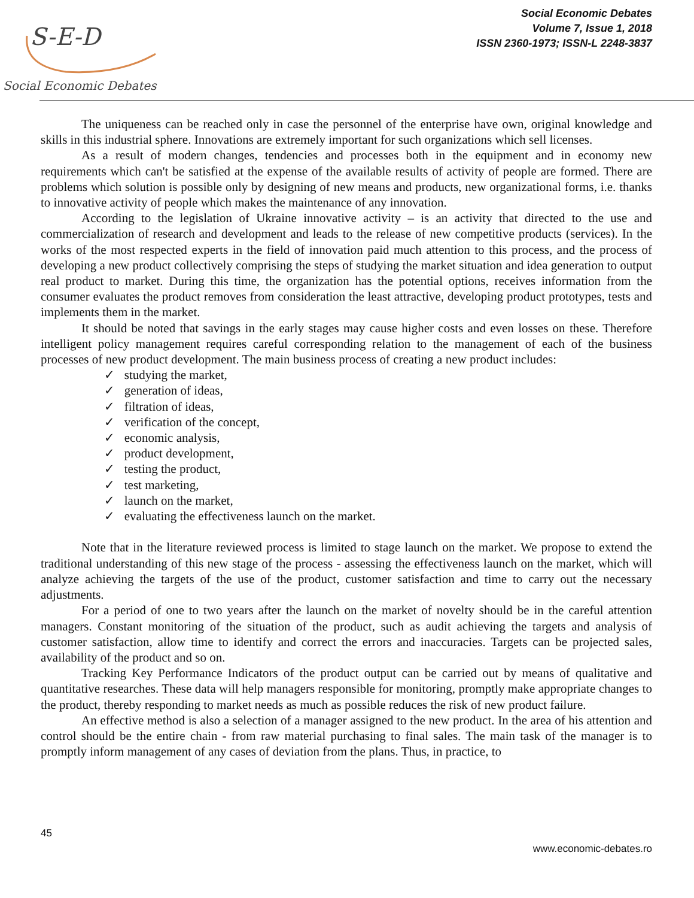S-E-D
Social Economic Debates
Social Economic Debates
Volume 7, Issue 1, 2018
ISSN 2360-1973; ISSN-L 2248-3837
The uniqueness can be reached only in case the personnel of the enterprise have own, original knowledge and skills in this industrial sphere. Innovations are extremely important for such organizations which sell licenses.
As a result of modern changes, tendencies and processes both in the equipment and in economy new requirements which can't be satisfied at the expense of the available results of activity of people are formed. There are problems which solution is possible only by designing of new means and products, new organizational forms, i.e. thanks to innovative activity of people which makes the maintenance of any innovation.
According to the legislation of Ukraine innovative activity – is an activity that directed to the use and commercialization of research and development and leads to the release of new competitive products (services). In the works of the most respected experts in the field of innovation paid much attention to this process, and the process of developing a new product collectively comprising the steps of studying the market situation and idea generation to output real product to market. During this time, the organization has the potential options, receives information from the consumer evaluates the product removes from consideration the least attractive, developing product prototypes, tests and implements them in the market.
It should be noted that savings in the early stages may cause higher costs and even losses on these. Therefore intelligent policy management requires careful corresponding relation to the management of each of the business processes of new product development. The main business process of creating a new product includes:
✓ studying the market,
✓ generation of ideas,
✓ filtration of ideas,
✓ verification of the concept,
✓ economic analysis,
✓ product development,
✓ testing the product,
✓ test marketing,
✓ launch on the market,
✓ evaluating the effectiveness launch on the market.
Note that in the literature reviewed process is limited to stage launch on the market. We propose to extend the traditional understanding of this new stage of the process - assessing the effectiveness launch on the market, which will analyze achieving the targets of the use of the product, customer satisfaction and time to carry out the necessary adjustments.
For a period of one to two years after the launch on the market of novelty should be in the careful attention managers. Constant monitoring of the situation of the product, such as audit achieving the targets and analysis of customer satisfaction, allow time to identify and correct the errors and inaccuracies. Targets can be projected sales, availability of the product and so on.
Tracking Key Performance Indicators of the product output can be carried out by means of qualitative and quantitative researches. These data will help managers responsible for monitoring, promptly make appropriate changes to the product, thereby responding to market needs as much as possible reduces the risk of new product failure.
An effective method is also a selection of a manager assigned to the new product. In the area of his attention and control should be the entire chain - from raw material purchasing to final sales. The main task of the manager is to promptly inform management of any cases of deviation from the plans. Thus, in practice, to
45
www.economic-debates.ro